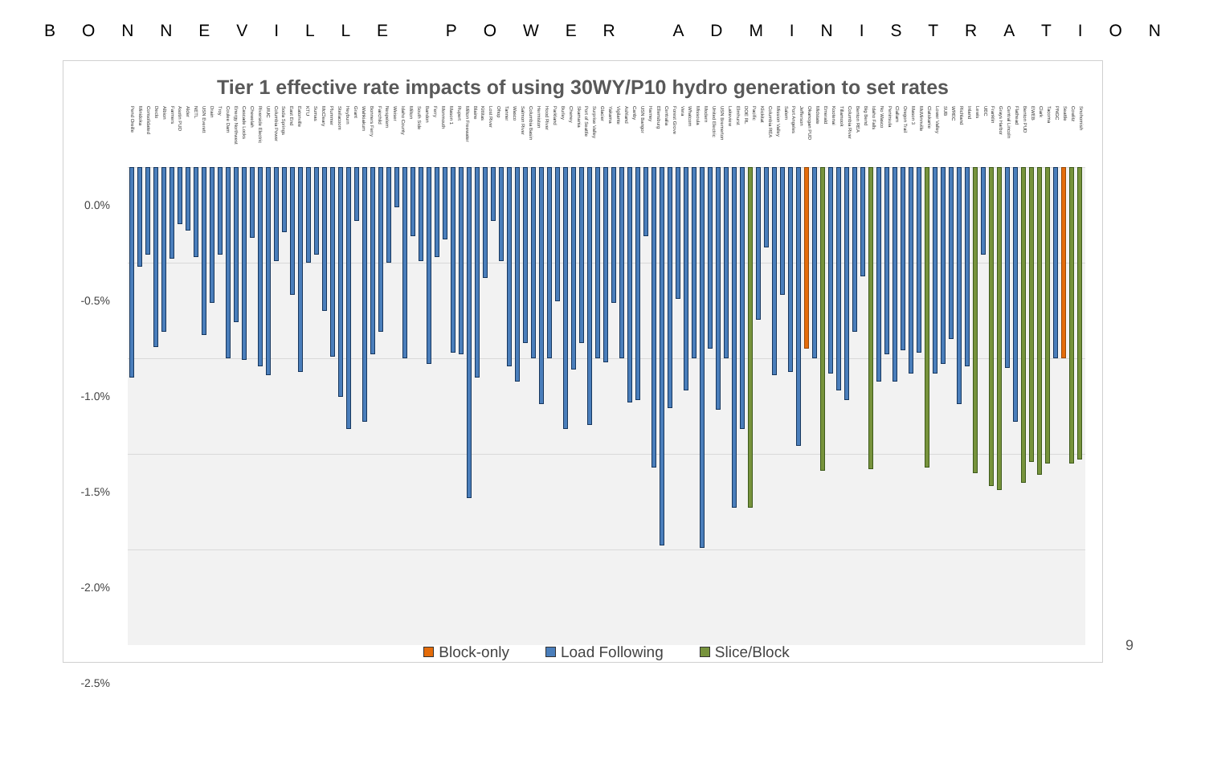BONNEVILLE POWER ADMINISTRATION
Tier 1 effective rate impacts of using 30WY/P10 hydro generation to set rates
0.0%
-0.5%
-1.0%
-1.5%
-2.0%
-2.5%
Pend Oreille
Minidoka
Consolidated
Declo
Albion
Farmers
Asotin PUD
Alder
NETL
USN Everett
Drain
Troy
Coulee Dam
Energy Northwest
Cascade Locks
Chewelah
Riverside Electric
UIUC
Columbia Power
Soda Springs
East End
Eatonville
KTU
Sumas
McCleary
Plummer
Steilacoom
Heyburn
Grant
Wahkiakum
Bonners Ferry
Fairchild
Nespelem
Weiser
Idaho County
Milton
South Side
Bandon
Ferry
Monmouth
Mason 1
Rupert
Milton Freewater
Blaine
Kittitas
Lost River
Ohop
Tanner
Wasco
Salmon River
Columbia Basin
Hermiston
Hood River
Parkland
Burley
Cheney
Skamania
Port of Seattle
Surprise Valley
Glacier
Yakama
Vigilante
Ashland
Canby
USN Bangor
Harney
Ellensburg
Centralia
Forest Grove
Vera
Whatcom
Missoula
Modern
United Electric
USN Bremerton
Lakeview
Elmhurst
DOE RL
Pacific
Klickitat
Columbia REA
Mission Valley
Salem
Port Angeles
Jefferson
Okanogan PUD
Midstate
Emerald
Kootenai
Tillamook
Columbia River
Benton REA
Big Bend
Idaho Falls
No Wasco
Peninsula
Clallam
Oregon Trail
Mason 3
McMinnville
Clatskanie
Lower Valley
SUB
WREC
Richland
Inland
Lewis
UEC
Franklin
Grays Harbor
Central Lincoln
Flathead
Benton PUD
EWEB
Clark
Tacoma
PNGC
Seattle
Cowlitz
Snohomish
Block-only Load Following Slice/Block
9